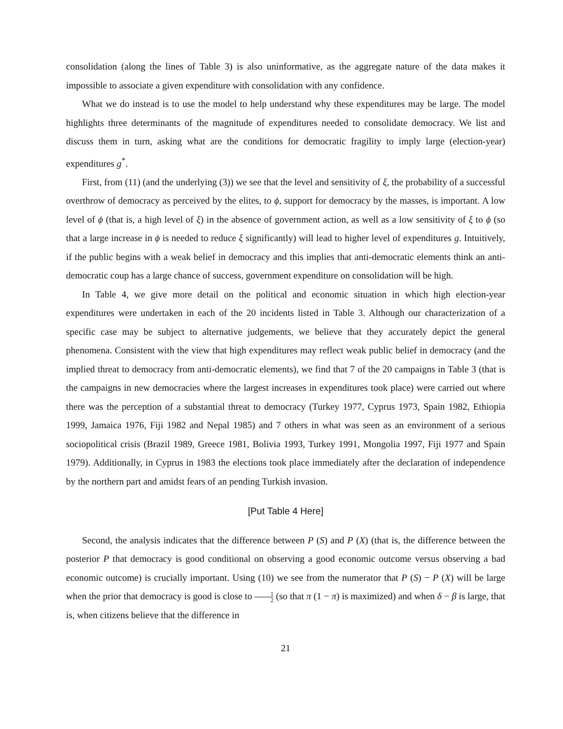consolidation (along the lines of Table 3) is also uninformative, as the aggregate nature of the data makes it impossible to associate a given expenditure with consolidation with any confidence.
What we do instead is to use the model to help understand why these expenditures may be large. The model highlights three determinants of the magnitude of expenditures needed to consolidate democracy. We list and discuss them in turn, asking what are the conditions for democratic fragility to imply large (election-year) expenditures g<sup>*</sup>.
First, from (11) (and the underlying (3)) we see that the level and sensitivity of ξ, the probability of a successful overthrow of democracy as perceived by the elites, to ϕ, support for democracy by the masses, is important. A low level of ϕ (that is, a high level of ξ) in the absence of government action, as well as a low sensitivity of ξ to ϕ (so that a large increase in ϕ is needed to reduce ξ significantly) will lead to higher level of expenditures g. Intuitively, if the public begins with a weak belief in democracy and this implies that anti-democratic elements think an anti-democratic coup has a large chance of success, government expenditure on consolidation will be high.
In Table 4, we give more detail on the political and economic situation in which high election-year expenditures were undertaken in each of the 20 incidents listed in Table 3. Although our characterization of a specific case may be subject to alternative judgements, we believe that they accurately depict the general phenomena. Consistent with the view that high expenditures may reflect weak public belief in democracy (and the implied threat to democracy from anti-democratic elements), we find that 7 of the 20 campaigns in Table 3 (that is the campaigns in new democracies where the largest increases in expenditures took place) were carried out where there was the perception of a substantial threat to democracy (Turkey 1977, Cyprus 1973, Spain 1982, Ethiopia 1999, Jamaica 1976, Fiji 1982 and Nepal 1985) and 7 others in what was seen as an environment of a serious sociopolitical crisis (Brazil 1989, Greece 1981, Bolivia 1993, Turkey 1991, Mongolia 1997, Fiji 1977 and Spain 1979). Additionally, in Cyprus in 1983 the elections took place immediately after the declaration of independence by the northern part and amidst fears of an pending Turkish invasion.
[Put Table 4 Here]
Second, the analysis indicates that the difference between P (S) and P (X) (that is, the difference between the posterior P that democracy is good conditional on observing a good economic outcome versus observing a bad economic outcome) is crucially important. Using (10) we see from the numerator that P (S) − P (X) will be large when the prior that democracy is good is close to 1 2 (so that π (1 − π) is maximized) and when δ − β is large, that is, when citizens believe that the difference in
21